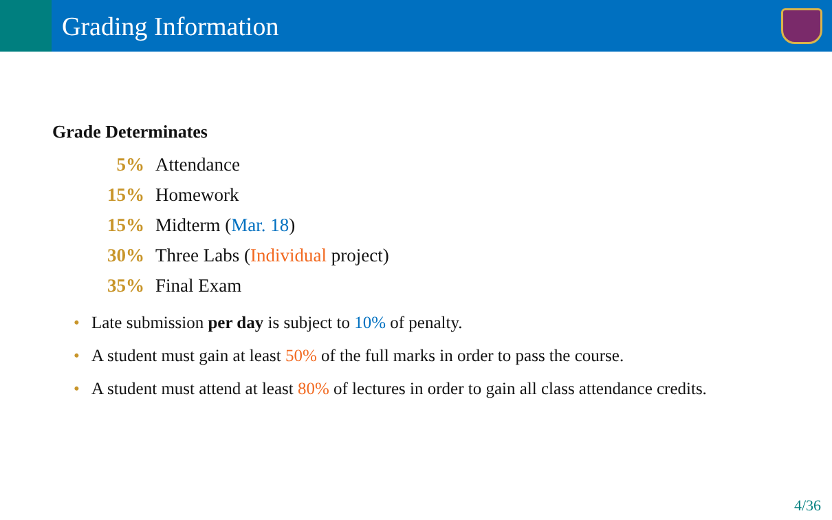Grading Information
Grade Determinates
5% Attendance
15% Homework
15% Midterm (Mar. 18)
30% Three Labs (Individual project)
35% Final Exam
• Late submission per day is subject to 10% of penalty.
• A student must gain at least 50% of the full marks in order to pass the course.
• A student must attend at least 80% of lectures in order to gain all class attendance credits.
4/36